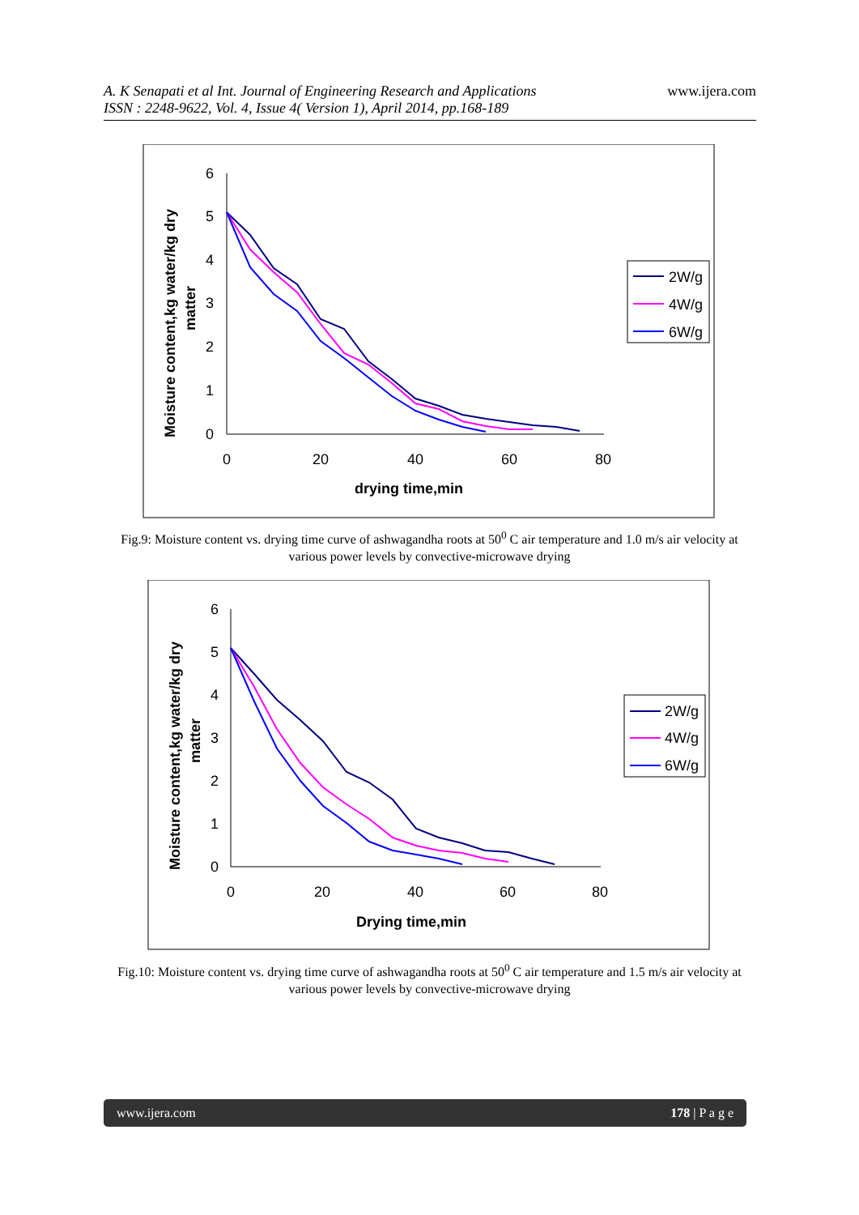A. K Senapati et al Int. Journal of Engineering Research and Applications
ISSN : 2248-9622, Vol. 4, Issue 4( Version 1), April 2014, pp.168-189
www.ijera.com
6
5
4
3
2
1
0
0
20
40
60
80
drying time,min
Moisture content,kg water/kg dry
matter
2W/g
4W/g
6W/g
Fig.9: Moisture content vs. drying time curve of ashwagandha roots at 50<sup>0</sup> C air temperature and 1.0 m/s air velocity at various power levels by convective-microwave drying
6
5
4
3
2
1
0
0
20
40
60
80
Drying time,min
Moisture content,kg water/kg dry
matter
2W/g
4W/g
6W/g
Fig.10: Moisture content vs. drying time curve of ashwagandha roots at 50<sup>0</sup> C air temperature and 1.5 m/s air velocity at various power levels by convective-microwave drying
www.ijera.com 178 | P a g e